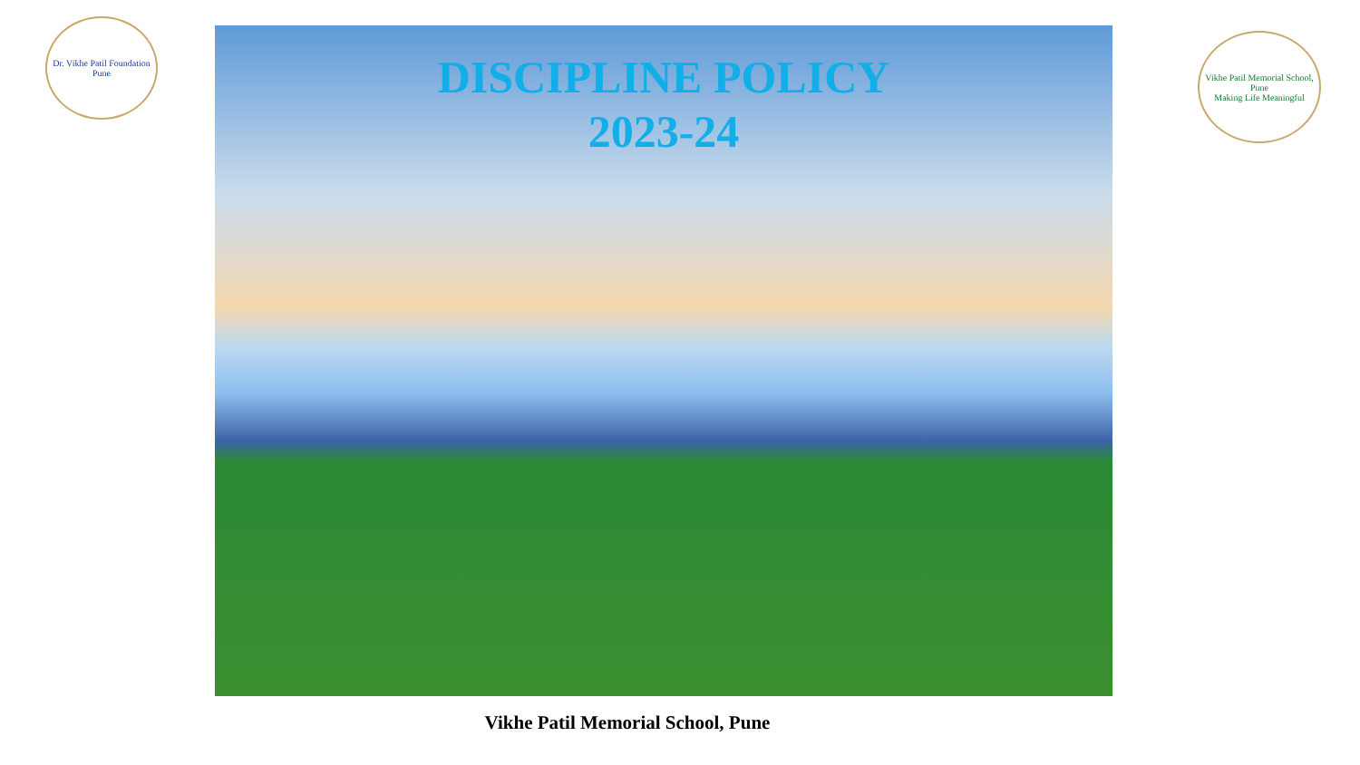Dr. Vikhe Patil Foundation
Pune
DISCIPLINE POLICY
2023-24
Vikhe Patil Memorial School, Pune
Making Life Meaningful
Vikhe Patil Memorial School, Pune